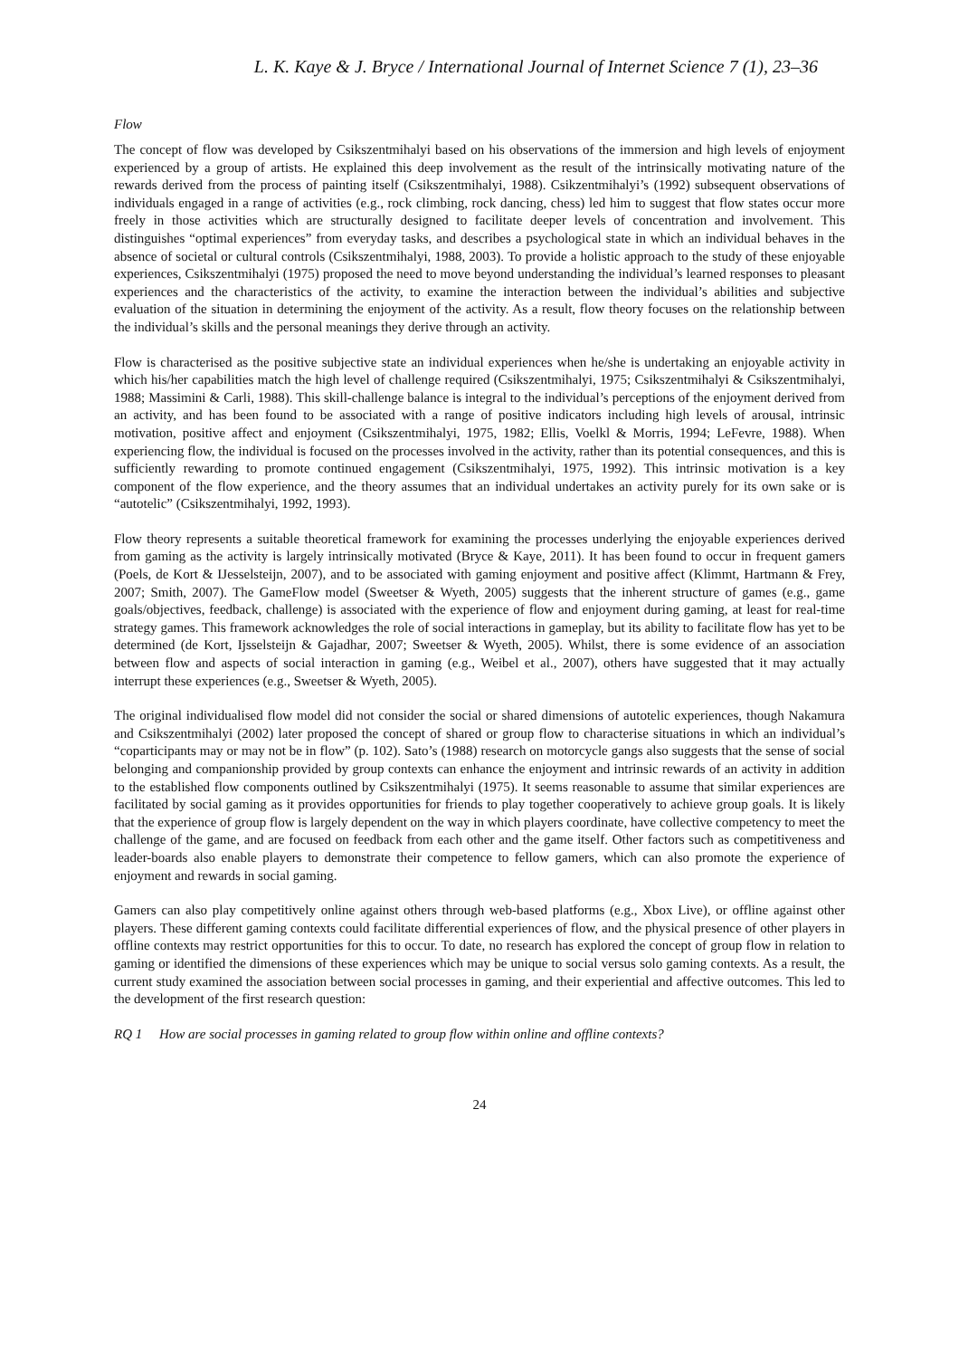L. K. Kaye & J. Bryce / International Journal of Internet Science 7 (1), 23–36
Flow
The concept of flow was developed by Csikszentmihalyi based on his observations of the immersion and high levels of enjoyment experienced by a group of artists. He explained this deep involvement as the result of the intrinsically motivating nature of the rewards derived from the process of painting itself (Csikszentmihalyi, 1988). Csikzentmihalyi’s (1992) subsequent observations of individuals engaged in a range of activities (e.g., rock climbing, rock dancing, chess) led him to suggest that flow states occur more freely in those activities which are structurally designed to facilitate deeper levels of concentration and involvement. This distinguishes “optimal experiences” from everyday tasks, and describes a psychological state in which an individual behaves in the absence of societal or cultural controls (Csikszentmihalyi, 1988, 2003). To provide a holistic approach to the study of these enjoyable experiences, Csikszentmihalyi (1975) proposed the need to move beyond understanding the individual’s learned responses to pleasant experiences and the characteristics of the activity, to examine the interaction between the individual’s abilities and subjective evaluation of the situation in determining the enjoyment of the activity. As a result, flow theory focuses on the relationship between the individual’s skills and the personal meanings they derive through an activity.
Flow is characterised as the positive subjective state an individual experiences when he/she is undertaking an enjoyable activity in which his/her capabilities match the high level of challenge required (Csikszentmihalyi, 1975; Csikszentmihalyi & Csikszentmihalyi, 1988; Massimini & Carli, 1988). This skill-challenge balance is integral to the individual’s perceptions of the enjoyment derived from an activity, and has been found to be associated with a range of positive indicators including high levels of arousal, intrinsic motivation, positive affect and enjoyment (Csikszentmihalyi, 1975, 1982; Ellis, Voelkl & Morris, 1994; LeFevre, 1988). When experiencing flow, the individual is focused on the processes involved in the activity, rather than its potential consequences, and this is sufficiently rewarding to promote continued engagement (Csikszentmihalyi, 1975, 1992). This intrinsic motivation is a key component of the flow experience, and the theory assumes that an individual undertakes an activity purely for its own sake or is “autotelic” (Csikszentmihalyi, 1992, 1993).
Flow theory represents a suitable theoretical framework for examining the processes underlying the enjoyable experiences derived from gaming as the activity is largely intrinsically motivated (Bryce & Kaye, 2011). It has been found to occur in frequent gamers (Poels, de Kort & IJesselsteijn, 2007), and to be associated with gaming enjoyment and positive affect (Klimmt, Hartmann & Frey, 2007; Smith, 2007). The GameFlow model (Sweetser & Wyeth, 2005) suggests that the inherent structure of games (e.g., game goals/objectives, feedback, challenge) is associated with the experience of flow and enjoyment during gaming, at least for real-time strategy games. This framework acknowledges the role of social interactions in gameplay, but its ability to facilitate flow has yet to be determined (de Kort, Ijsselsteijn & Gajadhar, 2007; Sweetser & Wyeth, 2005). Whilst, there is some evidence of an association between flow and aspects of social interaction in gaming (e.g., Weibel et al., 2007), others have suggested that it may actually interrupt these experiences (e.g., Sweetser & Wyeth, 2005).
The original individualised flow model did not consider the social or shared dimensions of autotelic experiences, though Nakamura and Csikszentmihalyi (2002) later proposed the concept of shared or group flow to characterise situations in which an individual’s “coparticipants may or may not be in flow” (p. 102). Sato’s (1988) research on motorcycle gangs also suggests that the sense of social belonging and companionship provided by group contexts can enhance the enjoyment and intrinsic rewards of an activity in addition to the established flow components outlined by Csikszentmihalyi (1975). It seems reasonable to assume that similar experiences are facilitated by social gaming as it provides opportunities for friends to play together cooperatively to achieve group goals. It is likely that the experience of group flow is largely dependent on the way in which players coordinate, have collective competency to meet the challenge of the game, and are focused on feedback from each other and the game itself. Other factors such as competitiveness and leader-boards also enable players to demonstrate their competence to fellow gamers, which can also promote the experience of enjoyment and rewards in social gaming.
Gamers can also play competitively online against others through web-based platforms (e.g., Xbox Live), or offline against other players. These different gaming contexts could facilitate differential experiences of flow, and the physical presence of other players in offline contexts may restrict opportunities for this to occur. To date, no research has explored the concept of group flow in relation to gaming or identified the dimensions of these experiences which may be unique to social versus solo gaming contexts. As a result, the current study examined the association between social processes in gaming, and their experiential and affective outcomes. This led to the development of the first research question:
RQ 1 How are social processes in gaming related to group flow within online and offline contexts?
24